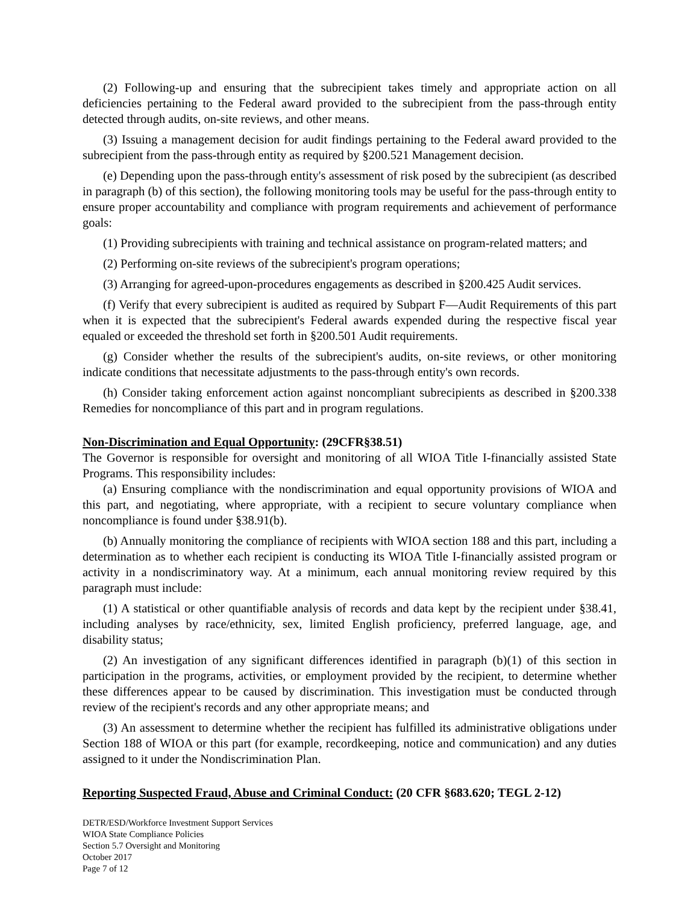(2) Following-up and ensuring that the subrecipient takes timely and appropriate action on all deficiencies pertaining to the Federal award provided to the subrecipient from the pass-through entity detected through audits, on-site reviews, and other means.
(3) Issuing a management decision for audit findings pertaining to the Federal award provided to the subrecipient from the pass-through entity as required by §200.521 Management decision.
(e) Depending upon the pass-through entity's assessment of risk posed by the subrecipient (as described in paragraph (b) of this section), the following monitoring tools may be useful for the pass-through entity to ensure proper accountability and compliance with program requirements and achievement of performance goals:
(1) Providing subrecipients with training and technical assistance on program-related matters; and
(2) Performing on-site reviews of the subrecipient's program operations;
(3) Arranging for agreed-upon-procedures engagements as described in §200.425 Audit services.
(f) Verify that every subrecipient is audited as required by Subpart F—Audit Requirements of this part when it is expected that the subrecipient's Federal awards expended during the respective fiscal year equaled or exceeded the threshold set forth in §200.501 Audit requirements.
(g) Consider whether the results of the subrecipient's audits, on-site reviews, or other monitoring indicate conditions that necessitate adjustments to the pass-through entity's own records.
(h) Consider taking enforcement action against noncompliant subrecipients as described in §200.338 Remedies for noncompliance of this part and in program regulations.
Non-Discrimination and Equal Opportunity: (29CFR§38.51)
The Governor is responsible for oversight and monitoring of all WIOA Title I-financially assisted State Programs. This responsibility includes:
(a) Ensuring compliance with the nondiscrimination and equal opportunity provisions of WIOA and this part, and negotiating, where appropriate, with a recipient to secure voluntary compliance when noncompliance is found under §38.91(b).
(b) Annually monitoring the compliance of recipients with WIOA section 188 and this part, including a determination as to whether each recipient is conducting its WIOA Title I-financially assisted program or activity in a nondiscriminatory way. At a minimum, each annual monitoring review required by this paragraph must include:
(1) A statistical or other quantifiable analysis of records and data kept by the recipient under §38.41, including analyses by race/ethnicity, sex, limited English proficiency, preferred language, age, and disability status;
(2) An investigation of any significant differences identified in paragraph (b)(1) of this section in participation in the programs, activities, or employment provided by the recipient, to determine whether these differences appear to be caused by discrimination. This investigation must be conducted through review of the recipient's records and any other appropriate means; and
(3) An assessment to determine whether the recipient has fulfilled its administrative obligations under Section 188 of WIOA or this part (for example, recordkeeping, notice and communication) and any duties assigned to it under the Nondiscrimination Plan.
Reporting Suspected Fraud, Abuse and Criminal Conduct: (20 CFR §683.620; TEGL 2-12)
DETR/ESD/Workforce Investment Support Services
WIOA State Compliance Policies
Section 5.7 Oversight and Monitoring
October 2017
Page 7 of 12